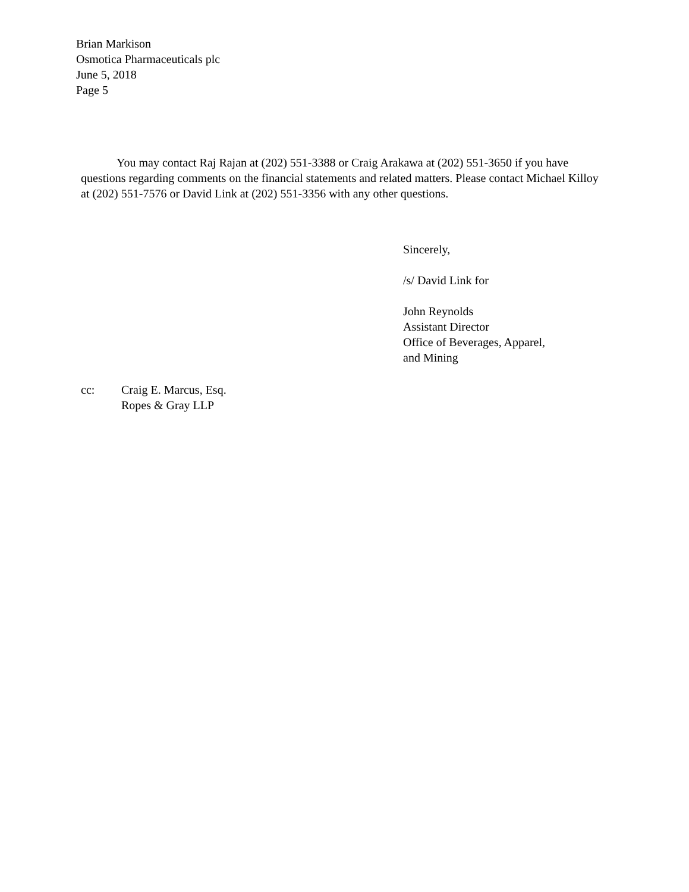Brian Markison
Osmotica Pharmaceuticals plc
June 5, 2018
Page 5
You may contact Raj Rajan at (202) 551-3388 or Craig Arakawa at (202) 551-3650 if you have questions regarding comments on the financial statements and related matters. Please contact Michael Killoy at (202) 551-7576 or David Link at (202) 551-3356 with any other questions.
Sincerely,
/s/ David Link for
John Reynolds
Assistant Director
Office of Beverages, Apparel,
and Mining
cc: Craig E. Marcus, Esq.
Ropes & Gray LLP